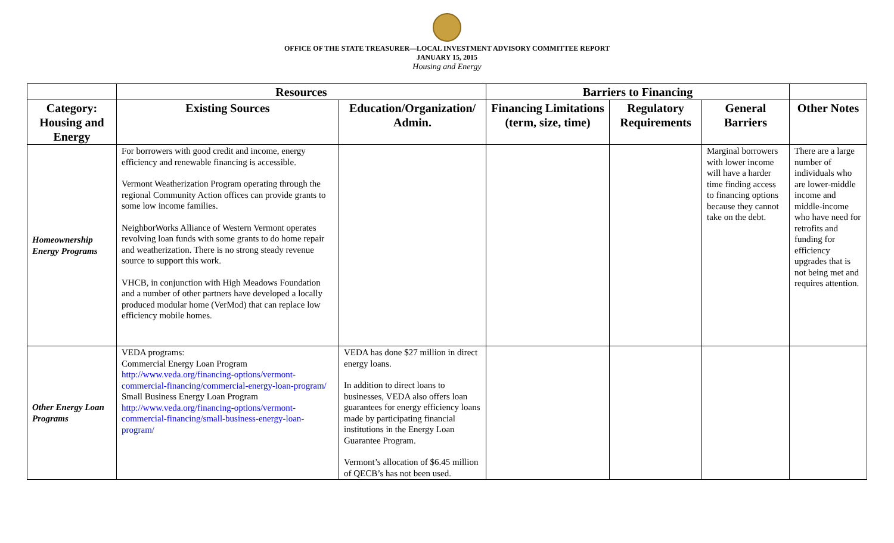OFFICE OF THE STATE TREASURER—LOCAL INVESTMENT ADVISORY COMMITTEE REPORT
JANUARY 15, 2015
Housing and Energy
| | Resources | | Barriers to Financing | | | |
| --- | --- | --- | --- | --- | --- | --- |
| Category: Housing and Energy | Existing Sources | Education/Organization/ Admin. | Financing Limitations (term, size, time) | Regulatory Requirements | General Barriers | Other Notes |
| Homeownership Energy Programs | For borrowers with good credit and income, energy efficiency and renewable financing is accessible. Vermont Weatherization Program operating through the regional Community Action offices can provide grants to some low income families. NeighborWorks Alliance of Western Vermont operates revolving loan funds with some grants to do home repair and weatherization. There is no strong steady revenue source to support this work. VHCB, in conjunction with High Meadows Foundation and a number of other partners have developed a locally produced modular home (VerMod) that can replace low efficiency mobile homes. | | | | Marginal borrowers with lower income will have a harder time finding access to financing options because they cannot take on the debt. | There are a large number of individuals who are lower-middle income and middle-income who have need for retrofits and funding for efficiency upgrades that is not being met and requires attention. |
| Other Energy Loan Programs | VEDA programs: Commercial Energy Loan Program http://www.veda.org/financing-options/vermont-commercial-financing/commercial-energy-loan-program/ Small Business Energy Loan Program http://www.veda.org/financing-options/vermont-commercial-financing/small-business-energy-loan-program/ | VEDA has done $27 million in direct energy loans. In addition to direct loans to businesses, VEDA also offers loan guarantees for energy efficiency loans made by participating financial institutions in the Energy Loan Guarantee Program. Vermont’s allocation of $6.45 million of QECB’s has not been used. | | | | |